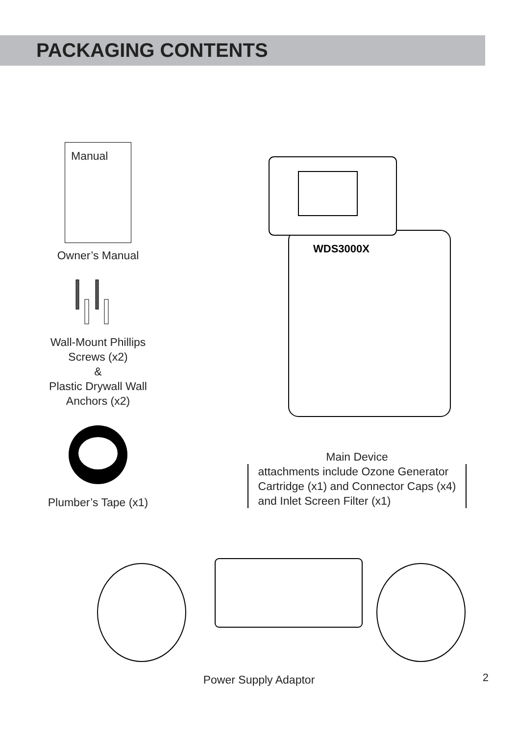PACKAGING CONTENTS
Manual
Owner’s Manual
Wall-Mount Phillips
Screws (x2)
&
Plastic Drywall Wall
Anchors (x2)
Plumber’s Tape (x1)
WDS3000X
Main Device
attachments include Ozone Generator
Cartridge (x1) and Connector Caps (x4)
and Inlet Screen Filter (x1)
Power Supply Adaptor
2